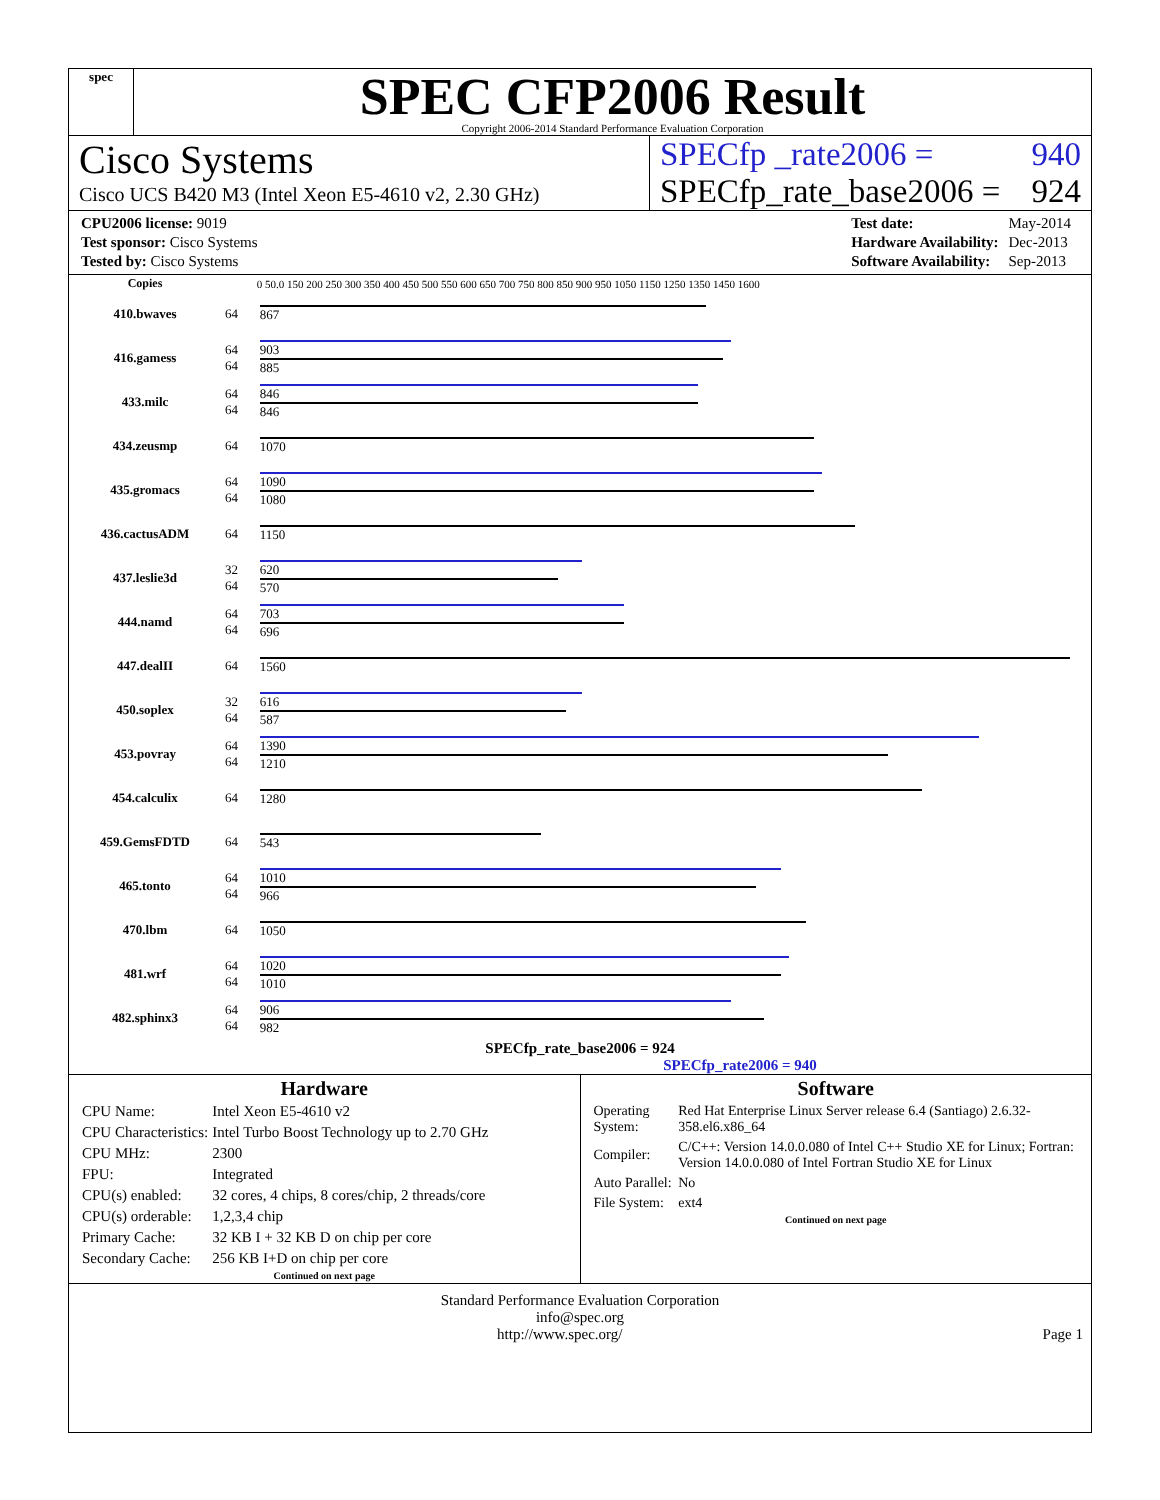spec
SPEC CFP2006 Result
Copyright 2006-2014 Standard Performance Evaluation Corporation
Cisco Systems
Cisco UCS B420 M3 (Intel Xeon E5-4610 v2, 2.30 GHz)
SPECfp _rate2006 = 940
SPECfp_rate_base2006 = 924
| CPU2006 license: 9019 |
| Test sponsor: Cisco Systems |
| Tested by: Cisco Systems |
| Test date: | May-2014 |
| Hardware Availability: | Dec-2013 |
| Software Availability: | Sep-2013 |
| Copies | | 0 50.0 150 200 250 300 350 400 450 500 550 600 650 700 750 800 850 900 950 1050 1150 1250 1350 1450 1600 |
| --- | --- | --- |
| 410.bwaves | 64 | 867 |
| 416.gamess | 64 64 | 903 885 |
| 433.milc | 64 64 | 846 846 |
| 434.zeusmp | 64 | 1070 |
| 435.gromacs | 64 64 | 1090 1080 |
| 436.cactusADM | 64 | 1150 |
| 437.leslie3d | 32 64 | 620 570 |
| 444.namd | 64 64 | 703 696 |
| 447.dealII | 64 | 1560 |
| 450.soplex | 32 64 | 616 587 |
| 453.povray | 64 64 | 1390 1210 |
| 454.calculix | 64 | 1280 |
| 459.GemsFDTD | 64 | 543 |
| 465.tonto | 64 64 | 1010 966 |
| 470.lbm | 64 | 1050 |
| 481.wrf | 64 64 | 1020 1010 |
| 482.sphinx3 | 64 64 | 906 982 |
SPECfp_rate_base2006 = 924
SPECfp_rate2006 = 940
Hardware
| CPU Name: | Intel Xeon E5-4610 v2 |
| CPU Characteristics: | Intel Turbo Boost Technology up to 2.70 GHz |
| CPU MHz: | 2300 |
| FPU: | Integrated |
| CPU(s) enabled: | 32 cores, 4 chips, 8 cores/chip, 2 threads/core |
| CPU(s) orderable: | 1,2,3,4 chip |
| Primary Cache: | 32 KB I + 32 KB D on chip per core |
| Secondary Cache: | 256 KB I+D on chip per core |
Continued on next page
Software
| Operating System: | Red Hat Enterprise Linux Server release 6.4 (Santiago) 2.6.32-358.el6.x86_64 |
| Compiler: | C/C++: Version 14.0.0.080 of Intel C++ Studio XE for Linux; Fortran: Version 14.0.0.080 of Intel Fortran Studio XE for Linux |
| Auto Parallel: | No |
| File System: | ext4 |
Continued on next page
Standard Performance Evaluation Corporation
info@spec.org
http://www.spec.org/ Page 1